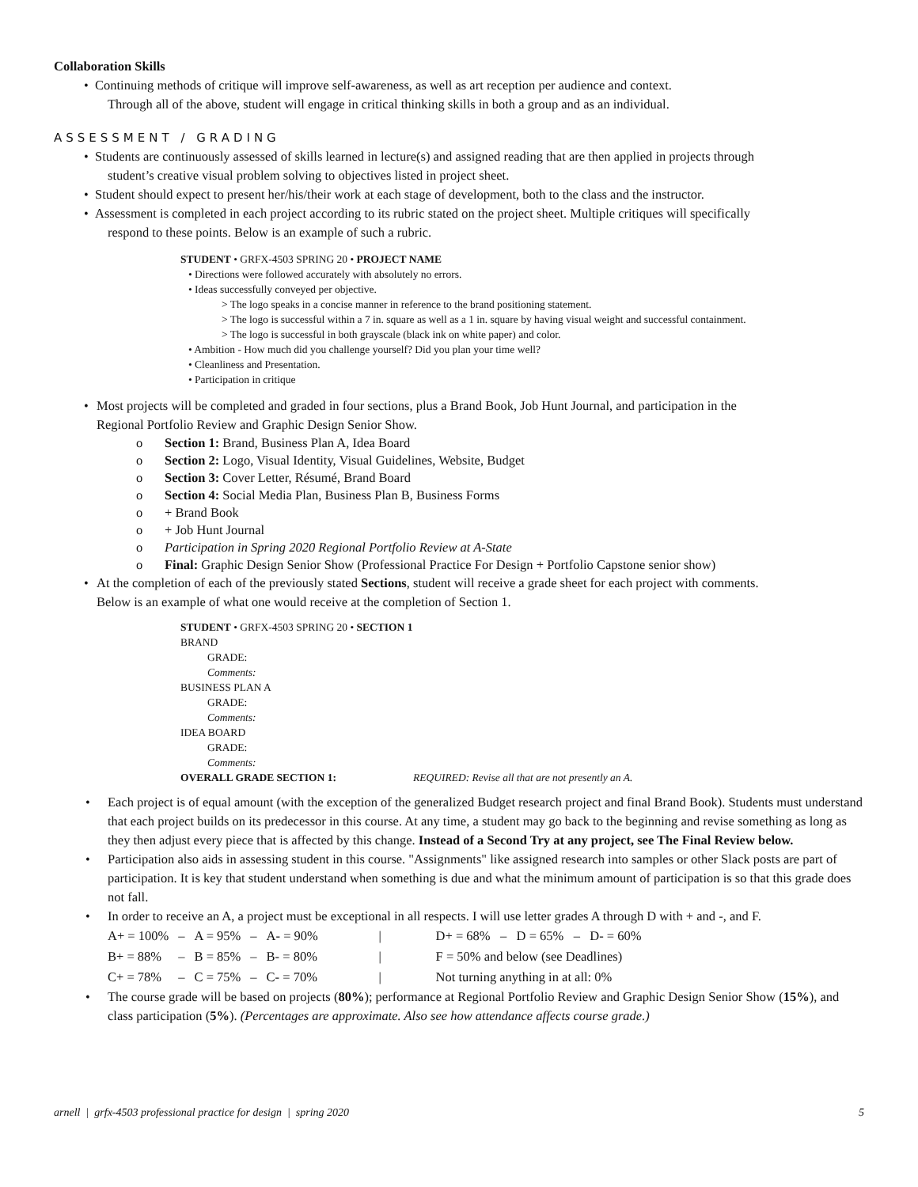Collaboration Skills
• Continuing methods of critique will improve self-awareness, as well as art reception per audience and context.
Through all of the above, student will engage in critical thinking skills in both a group and as an individual.
ASSESSMENT / GRADING
• Students are continuously assessed of skills learned in lecture(s) and assigned reading that are then applied in projects through
student’s creative visual problem solving to objectives listed in project sheet.
• Student should expect to present her/his/their work at each stage of development, both to the class and the instructor.
• Assessment is completed in each project according to its rubric stated on the project sheet. Multiple critiques will specifically
respond to these points. Below is an example of such a rubric.
STUDENT • GRFX-4503 SPRING 20 • PROJECT NAME
• Directions were followed accurately with absolutely no errors.
• Ideas successfully conveyed per objective.
> The logo speaks in a concise manner in reference to the brand positioning statement.
> The logo is successful within a 7 in. square as well as a 1 in. square by having visual weight and successful containment.
> The logo is successful in both grayscale (black ink on white paper) and color.
• Ambition - How much did you challenge yourself? Did you plan your time well?
• Cleanliness and Presentation.
• Participation in critique
• Most projects will be completed and graded in four sections, plus a Brand Book, Job Hunt Journal, and participation in the
Regional Portfolio Review and Graphic Design Senior Show.
o Section 1: Brand, Business Plan A, Idea Board
o Section 2: Logo, Visual Identity, Visual Guidelines, Website, Budget
o Section 3: Cover Letter, Résumé, Brand Board
o Section 4: Social Media Plan, Business Plan B, Business Forms
o + Brand Book
o + Job Hunt Journal
o Participation in Spring 2020 Regional Portfolio Review at A-State
o Final: Graphic Design Senior Show (Professional Practice For Design + Portfolio Capstone senior show)
• At the completion of each of the previously stated Sections, student will receive a grade sheet for each project with comments.
Below is an example of what one would receive at the completion of Section 1.
STUDENT • GRFX-4503 SPRING 20 • SECTION 1
BRAND
GRADE:
Comments:
BUSINESS PLAN A
GRADE:
Comments:
IDEA BOARD
GRADE:
Comments:
OVERALL GRADE SECTION 1: REQUIRED: Revise all that are not presently an A.
• Each project is of equal amount (with the exception of the generalized Budget research project and final Brand Book). Students must understand that each project builds on its predecessor in this course. At any time, a student may go back to the beginning and revise something as long as they then adjust every piece that is affected by this change. Instead of a Second Try at any project, see The Final Review below.
• Participation also aids in assessing student in this course. "Assignments" like assigned research into samples or other Slack posts are part of participation. It is key that student understand when something is due and what the minimum amount of participation is so that this grade does not fall.
• In order to receive an A, a project must be exceptional in all respects. I will use letter grades A through D with + and -, and F.
| A+ = 100% | – | A = 95% | – | A- = 90% | / | D+ = 68% – D = 65% – D- = 60% |
| B+ = 88% | – | B = 85% | – | B- = 80% | / | F = 50% and below (see Deadlines) |
| C+ = 78% | – | C = 75% | – | C- = 70% | / | Not turning anything in at all: 0% |
• The course grade will be based on projects (80%); performance at Regional Portfolio Review and Graphic Design Senior Show (15%), and class participation (5%). (Percentages are approximate. Also see how attendance affects course grade.)
arnell | grfx-4503 professional practice for design | spring 2020 5